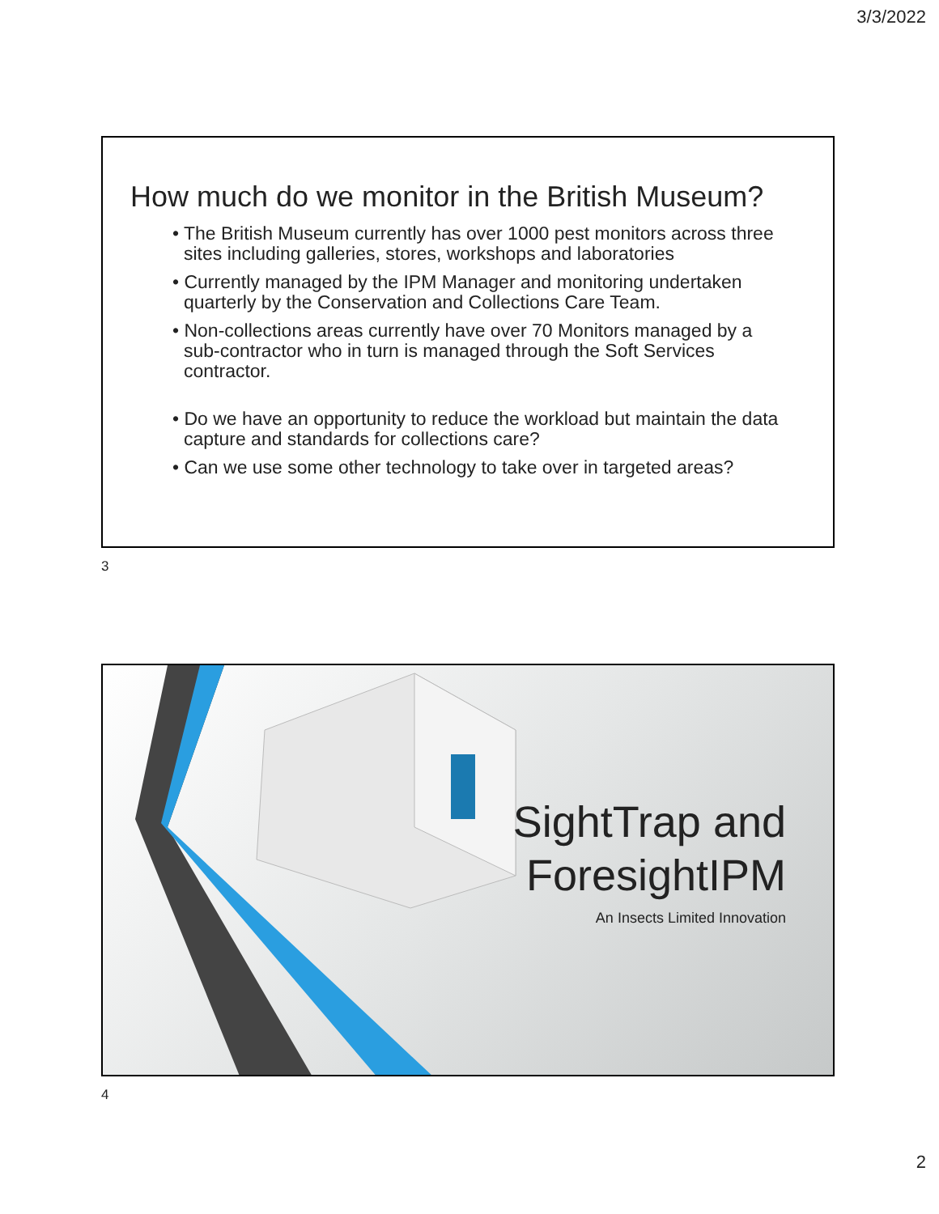3/3/2022
How much do we monitor in the British Museum?
• The British Museum currently has over 1000 pest monitors across three sites including galleries, stores, workshops and laboratories
• Currently managed by the IPM Manager and monitoring undertaken quarterly by the Conservation and Collections Care Team.
• Non-collections areas currently have over 70 Monitors managed by a sub-contractor who in turn is managed through the Soft Services contractor.
• Do we have an opportunity to reduce the workload but maintain the data capture and standards for collections care?
• Can we use some other technology to take over in targeted areas?
3
SightTrap and
ForesightIPM
An Insects Limited Innovation
4
2